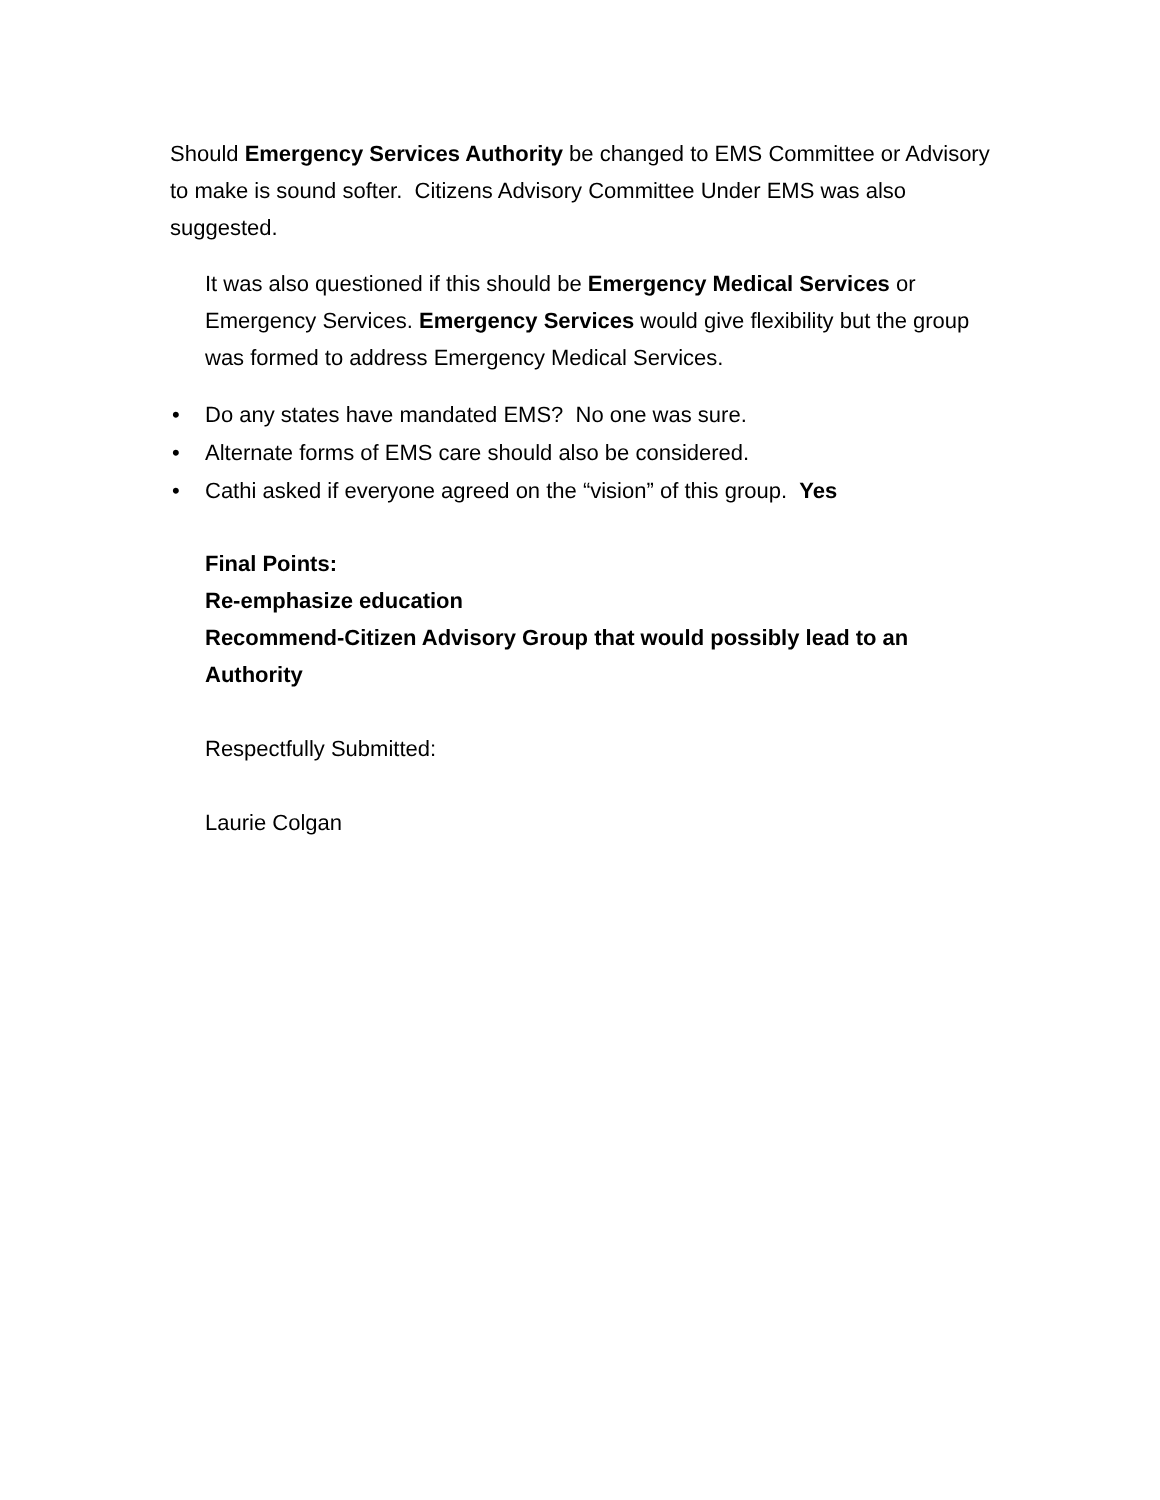Should Emergency Services Authority be changed to EMS Committee or Advisory to make is sound softer. Citizens Advisory Committee Under EMS was also suggested.
It was also questioned if this should be Emergency Medical Services or Emergency Services. Emergency Services would give flexibility but the group was formed to address Emergency Medical Services.
• Do any states have mandated EMS? No one was sure.
• Alternate forms of EMS care should also be considered.
• Cathi asked if everyone agreed on the “vision” of this group. Yes
Final Points:
Re-emphasize education
Recommend-Citizen Advisory Group that would possibly lead to an Authority
Respectfully Submitted:
Laurie Colgan